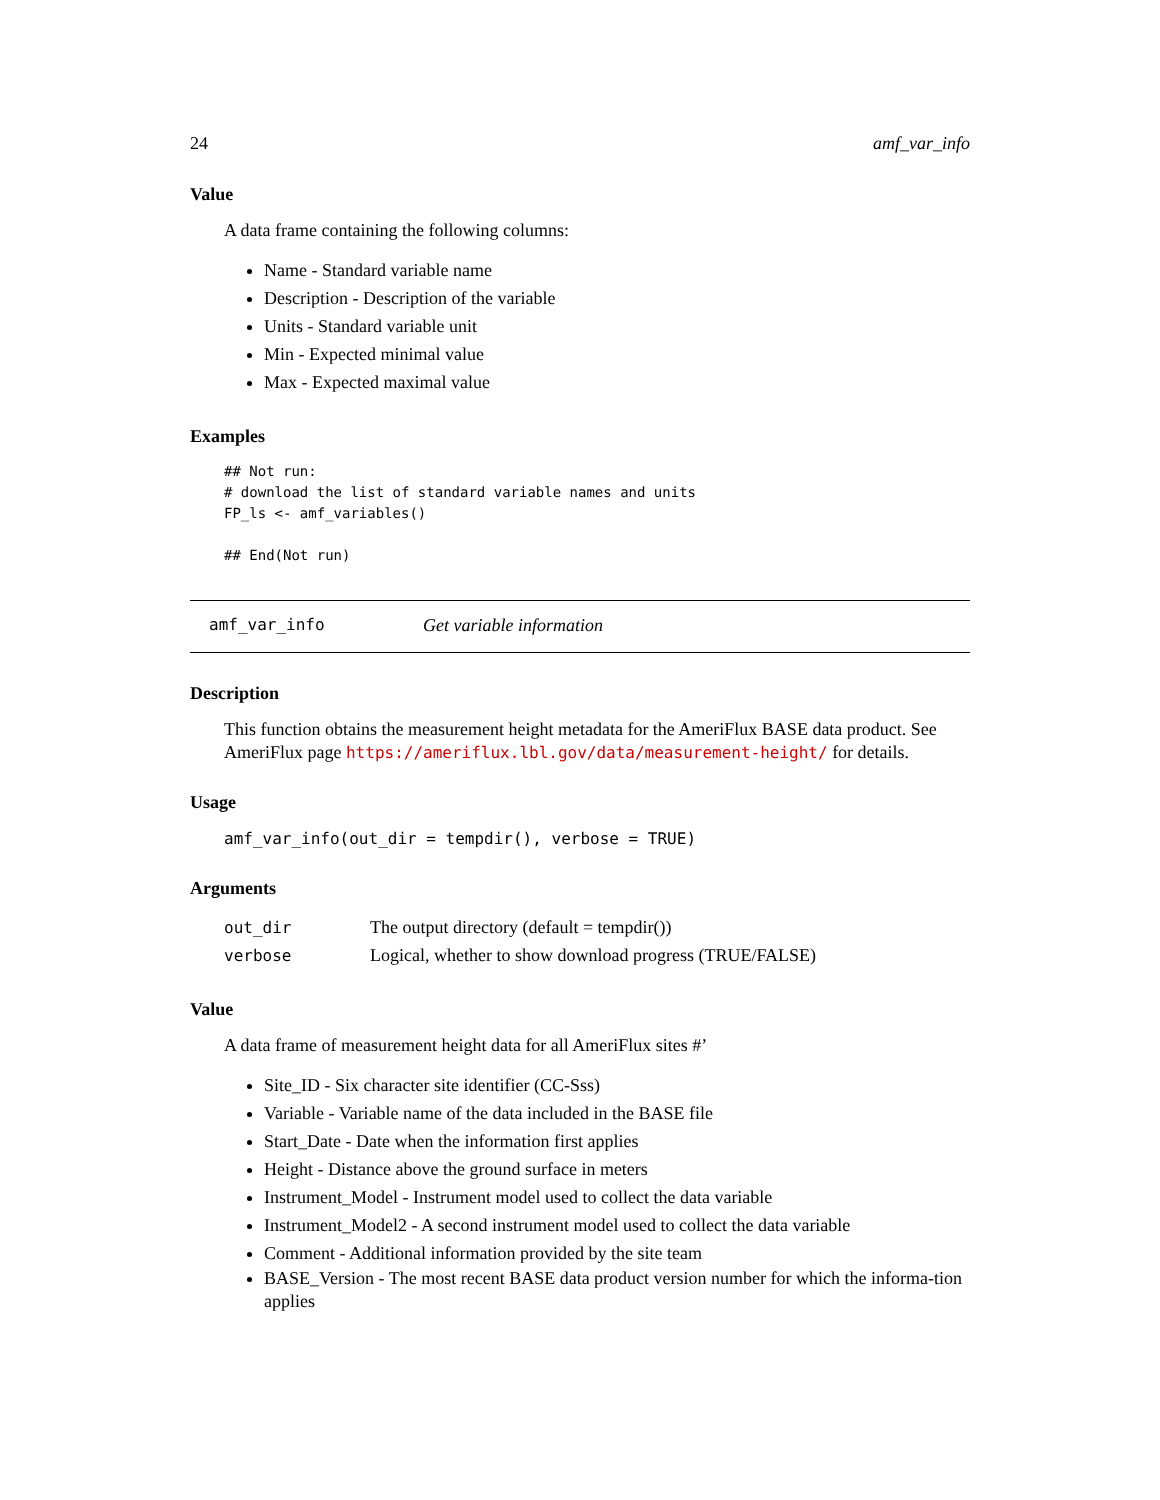24 amf_var_info
Value
A data frame containing the following columns:
Name - Standard variable name
Description - Description of the variable
Units - Standard variable unit
Min - Expected minimal value
Max - Expected maximal value
Examples
## Not run:
# download the list of standard variable names and units
FP_ls <- amf_variables()

## End(Not run)
amf_var_info Get variable information
Description
This function obtains the measurement height metadata for the AmeriFlux BASE data product. See AmeriFlux page https://ameriflux.lbl.gov/data/measurement-height/ for details.
Usage
amf_var_info(out_dir = tempdir(), verbose = TRUE)
Arguments
| out_dir | The output directory (default = tempdir()) |
| verbose | Logical, whether to show download progress (TRUE/FALSE) |
Value
A data frame of measurement height data for all AmeriFlux sites #’
Site_ID - Six character site identifier (CC-Sss)
Variable - Variable name of the data included in the BASE file
Start_Date - Date when the information first applies
Height - Distance above the ground surface in meters
Instrument_Model - Instrument model used to collect the data variable
Instrument_Model2 - A second instrument model used to collect the data variable
Comment - Additional information provided by the site team
BASE_Version - The most recent BASE data product version number for which the informa-tion applies